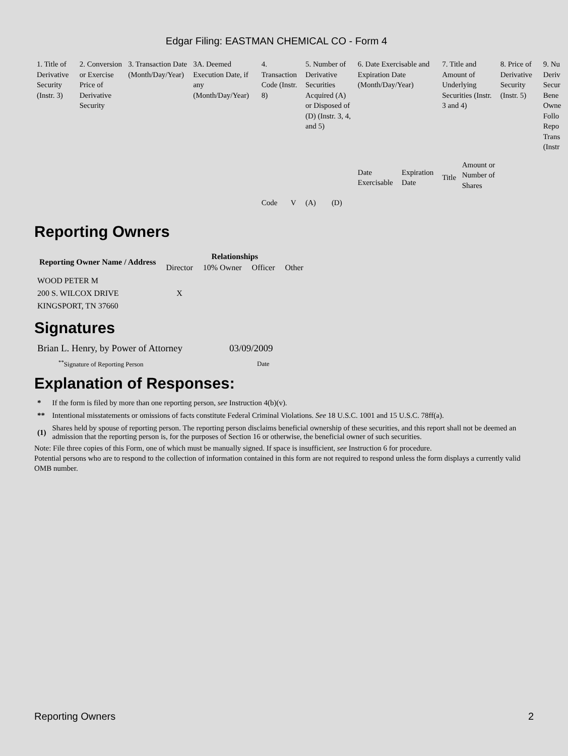Edgar Filing: EASTMAN CHEMICAL CO - Form 4
| 1. Title of Derivative Security (Instr. 3) | 2. Conversion or Exercise Price of Derivative Security | 3. Transaction Date (Month/Day/Year) | 3A. Deemed Execution Date, if any (Month/Day/Year) | 4. Transaction Code (Instr. 8) | | 5. Number of Derivative Securities Acquired (A) or Disposed of (D) (Instr. 3, 4, and 5) | | 6. Date Exercisable and Expiration Date (Month/Day/Year) | | 7. Title and Amount of Underlying Securities (Instr. 3 and 4) | | 8. Price of Derivative Security (Instr. 5) | 9. Nu Deriv Secur Bene Owne Follo Repo Trans (Instr |
| --- | --- | --- | --- | --- | --- | --- | --- | --- | --- | --- | --- | --- | --- |
| | | | | Code | V | (A) | (D) | Date Exercisable | Expiration Date | Title | Amount or Number of Shares | | |
Reporting Owners
| Reporting Owner Name / Address | Relationships | | | |
| --- | --- | --- | --- | --- |
| | Director | 10% Owner | Officer | Other |
| WOOD PETER M 200 S. WILCOX DRIVE KINGSPORT, TN 37660 | X | | | |
Signatures
| Brian L. Henry, by Power of Attorney | 03/09/2009 |
| <sup>**</sup> Signature of Reporting Person | Date |
Explanation of Responses:
| * | If the form is filed by more than one reporting person, see Instruction 4(b)(v). |
| ** | Intentional misstatements or omissions of facts constitute Federal Criminal Violations. See 18 U.S.C. 1001 and 15 U.S.C. 78ff(a). |
| (1) | Shares held by spouse of reporting person. The reporting person disclaims beneficial ownership of these securities, and this report shall not be deemed an admission that the reporting person is, for the purposes of Section 16 or otherwise, the beneficial owner of such securities. |
Note: File three copies of this Form, one of which must be manually signed. If space is insufficient, see Instruction 6 for procedure.
Potential persons who are to respond to the collection of information contained in this form are not required to respond unless the form displays a currently valid OMB number.
Reporting Owners 2